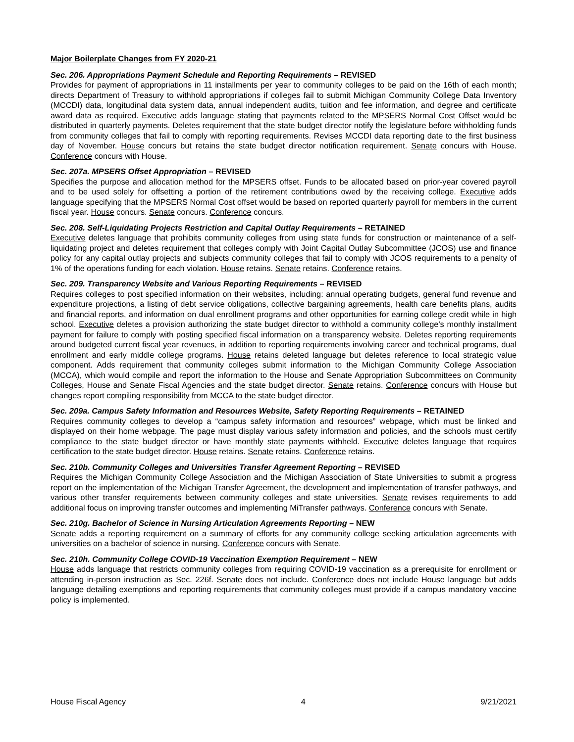Major Boilerplate Changes from FY 2020-21
Sec. 206. Appropriations Payment Schedule and Reporting Requirements – REVISED
Provides for payment of appropriations in 11 installments per year to community colleges to be paid on the 16th of each month; directs Department of Treasury to withhold appropriations if colleges fail to submit Michigan Community College Data Inventory (MCCDI) data, longitudinal data system data, annual independent audits, tuition and fee information, and degree and certificate award data as required. Executive adds language stating that payments related to the MPSERS Normal Cost Offset would be distributed in quarterly payments. Deletes requirement that the state budget director notify the legislature before withholding funds from community colleges that fail to comply with reporting requirements. Revises MCCDI data reporting date to the first business day of November. House concurs but retains the state budget director notification requirement. Senate concurs with House. Conference concurs with House.
Sec. 207a. MPSERS Offset Appropriation – REVISED
Specifies the purpose and allocation method for the MPSERS offset. Funds to be allocated based on prior-year covered payroll and to be used solely for offsetting a portion of the retirement contributions owed by the receiving college. Executive adds language specifying that the MPSERS Normal Cost offset would be based on reported quarterly payroll for members in the current fiscal year. House concurs. Senate concurs. Conference concurs.
Sec. 208. Self-Liquidating Projects Restriction and Capital Outlay Requirements – RETAINED
Executive deletes language that prohibits community colleges from using state funds for construction or maintenance of a self-liquidating project and deletes requirement that colleges comply with Joint Capital Outlay Subcommittee (JCOS) use and finance policy for any capital outlay projects and subjects community colleges that fail to comply with JCOS requirements to a penalty of 1% of the operations funding for each violation. House retains. Senate retains. Conference retains.
Sec. 209. Transparency Website and Various Reporting Requirements – REVISED
Requires colleges to post specified information on their websites, including: annual operating budgets, general fund revenue and expenditure projections, a listing of debt service obligations, collective bargaining agreements, health care benefits plans, audits and financial reports, and information on dual enrollment programs and other opportunities for earning college credit while in high school. Executive deletes a provision authorizing the state budget director to withhold a community college’s monthly installment payment for failure to comply with posting specified fiscal information on a transparency website. Deletes reporting requirements around budgeted current fiscal year revenues, in addition to reporting requirements involving career and technical programs, dual enrollment and early middle college programs. House retains deleted language but deletes reference to local strategic value component. Adds requirement that community colleges submit information to the Michigan Community College Association (MCCA), which would compile and report the information to the House and Senate Appropriation Subcommittees on Community Colleges, House and Senate Fiscal Agencies and the state budget director. Senate retains. Conference concurs with House but changes report compiling responsibility from MCCA to the state budget director.
Sec. 209a. Campus Safety Information and Resources Website, Safety Reporting Requirements – RETAINED
Requires community colleges to develop a “campus safety information and resources” webpage, which must be linked and displayed on their home webpage. The page must display various safety information and policies, and the schools must certify compliance to the state budget director or have monthly state payments withheld. Executive deletes language that requires certification to the state budget director. House retains. Senate retains. Conference retains.
Sec. 210b. Community Colleges and Universities Transfer Agreement Reporting – REVISED
Requires the Michigan Community College Association and the Michigan Association of State Universities to submit a progress report on the implementation of the Michigan Transfer Agreement, the development and implementation of transfer pathways, and various other transfer requirements between community colleges and state universities. Senate revises requirements to add additional focus on improving transfer outcomes and implementing MiTransfer pathways. Conference concurs with Senate.
Sec. 210g. Bachelor of Science in Nursing Articulation Agreements Reporting – NEW
Senate adds a reporting requirement on a summary of efforts for any community college seeking articulation agreements with universities on a bachelor of science in nursing. Conference concurs with Senate.
Sec. 210h. Community College COVID-19 Vaccination Exemption Requirement – NEW
House adds language that restricts community colleges from requiring COVID-19 vaccination as a prerequisite for enrollment or attending in-person instruction as Sec. 226f. Senate does not include. Conference does not include House language but adds language detailing exemptions and reporting requirements that community colleges must provide if a campus mandatory vaccine policy is implemented.
House Fiscal Agency 4 9/21/2021